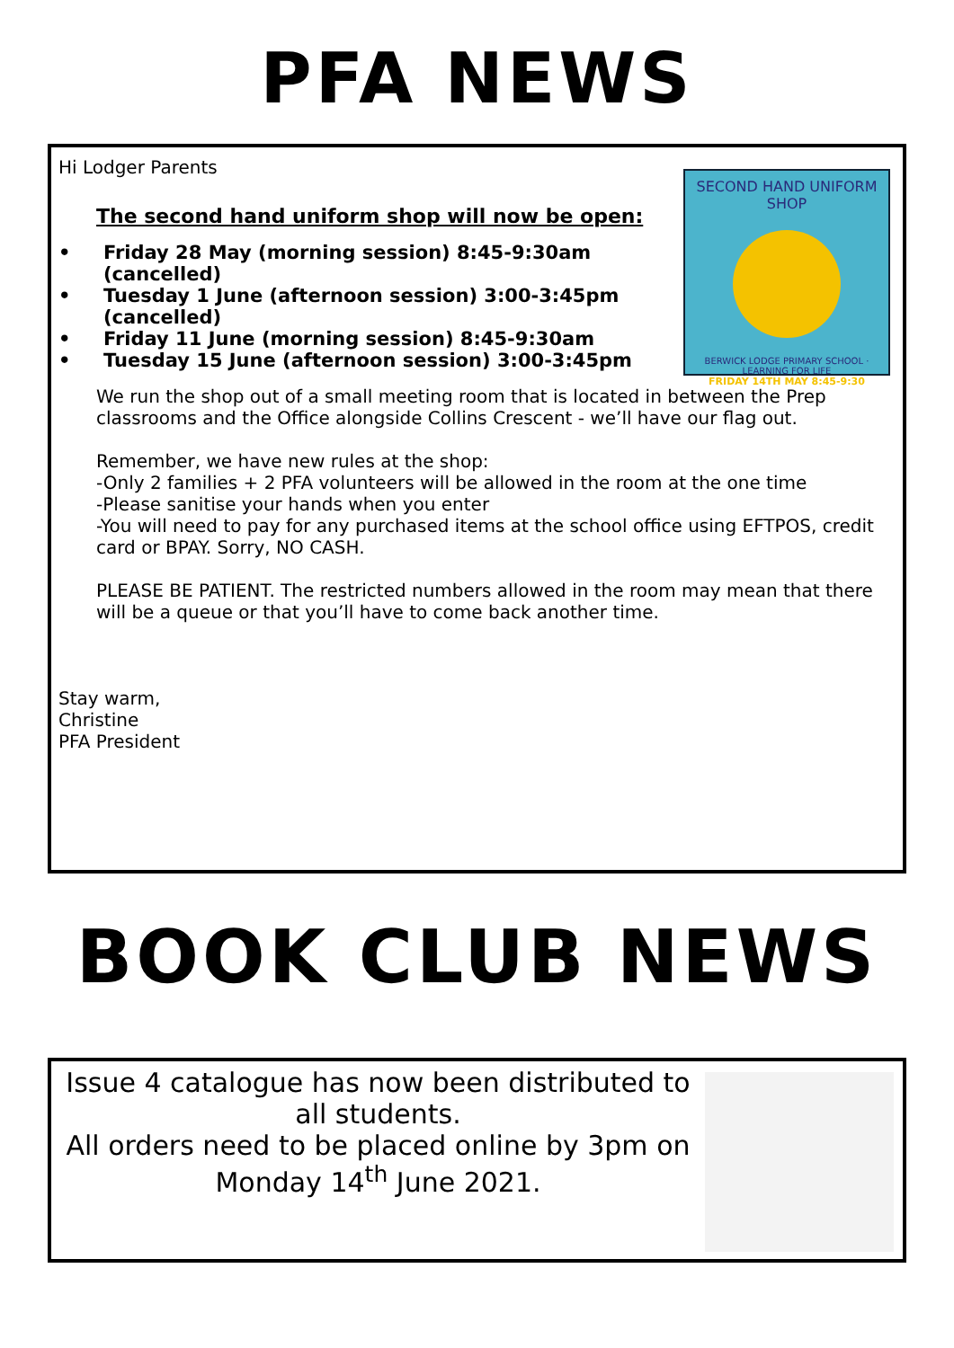PFA NEWS
SECOND HAND UNIFORM SHOP
BERWICK LODGE PRIMARY SCHOOL · LEARNING FOR LIFE
FRIDAY 14TH MAY 8:45-9:30
Hi Lodger Parents
The second hand uniform shop will now be open:
• Friday 28 May (morning session) 8:45-9:30am (cancelled)
• Tuesday 1 June (afternoon session) 3:00-3:45pm (cancelled)
• Friday 11 June (morning session) 8:45-9:30am
• Tuesday 15 June (afternoon session) 3:00-3:45pm
We run the shop out of a small meeting room that is located in between the Prep classrooms and the Office alongside Collins Crescent - we’ll have our flag out.
Remember, we have new rules at the shop:
-Only 2 families + 2 PFA volunteers will be allowed in the room at the one time
-Please sanitise your hands when you enter
-You will need to pay for any purchased items at the school office using EFTPOS, credit card or BPAY. Sorry, NO CASH.
PLEASE BE PATIENT. The restricted numbers allowed in the room may mean that there will be a queue or that you’ll have to come back another time.
Stay warm,
Christine
PFA President
BOOK CLUB NEWS
Issue 4 catalogue has now been distributed to all students.
All orders need to be placed online by 3pm on Monday 14<sup>th</sup> June 2021.